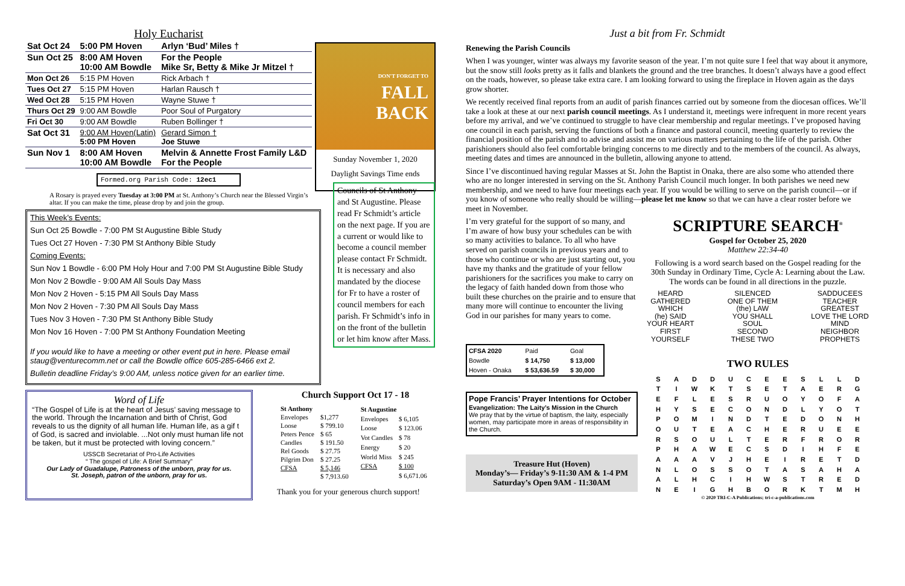Holy Eucharist
| Sat Oct 24 | 5:00 PM Hoven | Arlyn ‘Bud’ Miles † |
| Sun Oct 25 | 8:00 AM Hoven 10:00 AM Bowdle | For the People Mike Sr, Betty & Mike Jr Mitzel † |
| Mon Oct 26 | 5:15 PM Hoven | Rick Arbach † |
| Tues Oct 27 | 5:15 PM Hoven | Harlan Rausch † |
| Wed Oct 28 | 5:15 PM Hoven | Wayne Stuwe † |
| Thurs Oct 29 | 9:00 AM Bowdle | Poor Soul of Purgatory |
| Fri Oct 30 | 9:00 AM Bowdle | Ruben Bollinger † |
| Sat Oct 31 | 9:00 AM Hoven(Latin) 5:00 PM Hoven | Gerard Simon † Joe Stuwe |
| Sun Nov 1 | 8:00 AM Hoven 10:00 AM Bowdle | Melvin & Annette Frost Family L&D For the People |
Formed.org Parish Code: 12ec1
DON'T FORGET TO
FALL
BACK
Sunday November 1, 2020
Daylight Savings Time ends
A Rosary is prayed every Tuesday at 3:00 PM at St. Anthony’s Church near the Blessed Virgin’s altar. If you can make the time, please drop by and join the group.
This Week’s Events:
Sun Oct 25 Bowdle - 7:00 PM St Augustine Bible Study
Tues Oct 27 Hoven - 7:30 PM St Anthony Bible Study
Coming Events:
Sun Nov 1 Bowdle - 6:00 PM Holy Hour and 7:00 PM St Augustine Bible Study
Mon Nov 2 Bowdle - 9:00 AM All Souls Day Mass
Mon Nov 2 Hoven - 5:15 PM All Souls Day Mass
Mon Nov 2 Hoven - 7:30 PM All Souls Day Mass
Tues Nov 3 Hoven - 7:30 PM St Anthony Bible Study
Mon Nov 16 Hoven - 7:00 PM St Anthony Foundation Meeting
If you would like to have a meeting or other event put in here. Please email staug@venturecomm.net or call the Bowdle office 605-285-6466 ext 2.
Bulletin deadline Friday’s 9:00 AM, unless notice given for an earlier time.
Councils of St Anthony and St Augustine. Please read Fr Schmidt’s article on the next page. If you are a current or would like to become a council member please contact Fr Schmidt. It is necessary and also mandated by the diocese for Fr to have a roster of council members for each parish. Fr Schmidt’s info in on the front of the bulletin or let him know after Mass.
Word of Life
“The Gospel of Life is at the heart of Jesus’ saving message to the world. Through the Incarnation and birth of Christ, God reveals to us the dignity of all human life. Human life, as a gif t of God, is sacred and inviolable. ...Not only must human life not be taken, but it must be protected with loving concern.”
USSCB Secretariat of Pro-Life Activities
“ The gospel of Life: A Brief Summary”
Our Lady of Guadalupe, Patroness of the unborn, pray for us.
St. Joseph, patron of the unborn, pray for us.
Church Support Oct 17 - 18
| St Anthony | |
| Envelopes | $1,277 |
| Loose | $ 799.10 |
| Peters Pence | $ 65 |
| Candles | $ 191.50 |
| Rel Goods | $ 27.75 |
| Pilgrim Don | $ 27.25 |
| CFSA | $ 5,146 |
| | $ 7,913.60 |
| St Augustine | |
| Envelopes | $ 6,105 |
| Loose | $ 123.06 |
| Vot Candles | $ 78 |
| Energy | $ 20 |
| World Miss | $ 245 |
| CFSA | $ 100 |
| | $ 6,671.06 |
Thank you for your generous church support!
Just a bit from Fr. Schmidt
Renewing the Parish Councils
When I was younger, winter was always my favorite season of the year. I’m not quite sure I feel that way about it anymore, but the snow still looks pretty as it falls and blankets the ground and the tree branches. It doesn’t always have a good effect on the roads, however, so please take extra care. I am looking forward to using the fireplace in Hoven again as the days grow shorter.
We recently received final reports from an audit of parish finances carried out by someone from the diocesan offices. We’ll take a look at these at our next parish council meetings. As I understand it, meetings were infrequent in more recent years before my arrival, and we’ve continued to struggle to have clear membership and regular meetings. I’ve proposed having one council in each parish, serving the functions of both a finance and pastoral council, meeting quarterly to review the financial position of the parish and to advise and assist me on various matters pertaining to the life of the parish. Other parishioners should also feel comfortable bringing concerns to me directly and to the members of the council. As always, meeting dates and times are announced in the bulletin, allowing anyone to attend.
Since I’ve discontinued having regular Masses at St. John the Baptist in Onaka, there are also some who attended there who are no longer interested in serving on the St. Anthony Parish Council much longer. In both parishes we need new membership, and we need to have four meetings each year. If you would be willing to serve on the parish council—or if you know of someone who really should be willing—please let me know so that we can have a clear roster before we meet in November.
I’m very grateful for the support of so many, and I’m aware of how busy your schedules can be with so many activities to balance. To all who have served on parish councils in previous years and to those who continue or who are just starting out, you have my thanks and the gratitude of your fellow parishioners for the sacrifices you make to carry on the legacy of faith handed down from those who built these churches on the prairie and to ensure that many more will continue to encounter the living God in our parishes for many years to come.
| CFSA 2020 | Paid | Goal |
| Bowdle | $ 14,750 | $ 13,000 |
| Hoven - Onaka | $ 53,636.59 | $ 30,000 |
Pope Francis’ Prayer Intentions for October
Evangelization: The Laity’s Mission in the Church
We pray that by the virtue of baptism, the laity, especially women, may participate more in areas of responsibility in the Church.
Treasure Hut (Hoven)
Monday’s— Friday’s 9-11:30 AM & 1-4 PM
Saturday’s Open 9AM - 11:30AM
SCRIPTURE SEARCH<sup>®</sup>
Gospel for October 25, 2020
Matthew 22:34-40
Following is a word search based on the Gospel reading for the 30th Sunday in Ordinary Time, Cycle A: Learning about the Law. The words can be found in all directions in the puzzle.
HEARD
GATHERED
WHICH
(he) SAID
YOUR HEART
FIRST
YOURSELF
SILENCED
ONE OF THEM
(the) LAW
YOU SHALL
SOUL
SECOND
THESE TWO
SADDUCEES
TEACHER
GREATEST
LOVE THE LORD
MIND
NEIGHBOR
PROPHETS
TWO RULES
| S | A | D | D | U | C | E | E | S | L | L | D |
| T | I | W | K | T | S | E | T | A | E | R | G |
| E | F | L | E | S | R | U | O | Y | O | F | A |
| H | Y | S | E | C | O | N | D | L | Y | O | T |
| P | O | M | I | N | D | T | E | D | O | N | H |
| O | U | T | E | A | C | H | E | R | U | E | E |
| R | S | O | U | L | T | E | R | F | R | O | R |
| P | H | A | W | E | C | S | D | I | H | F | E |
| A | A | A | V | J | H | E | I | R | E | T | D |
| N | L | O | S | S | O | T | A | S | A | H | A |
| A | L | H | C | I | H | W | S | T | R | E | D |
| N | E | I | G | H | B | O | R | K | T | M | H |
© 2020 TRI-C-A Publications; tri-c-a-publications.com